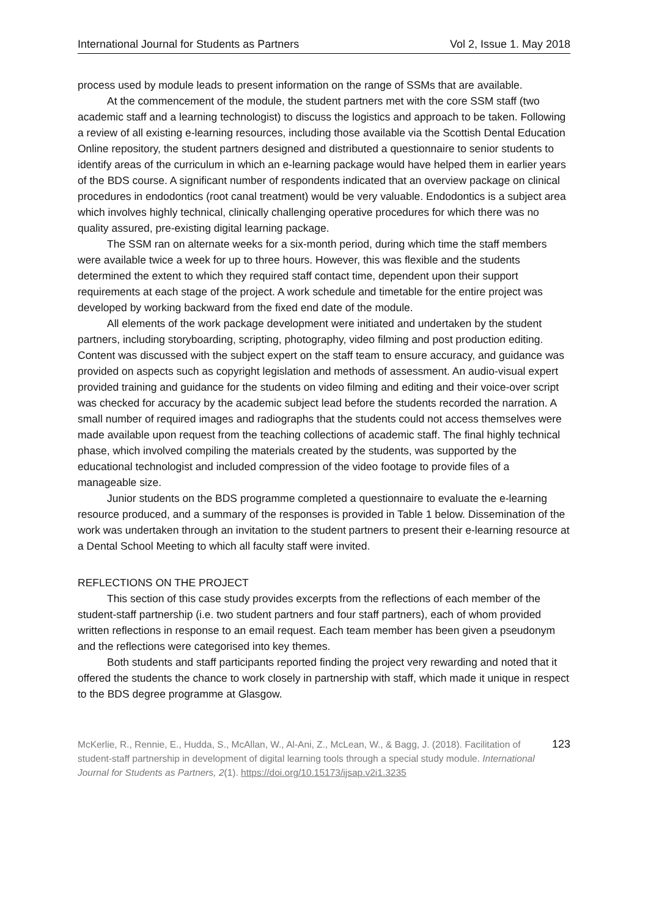International Journal for Students as Partners Vol 2, Issue 1. May 2018
process used by module leads to present information on the range of SSMs that are available.
At the commencement of the module, the student partners met with the core SSM staff (two academic staff and a learning technologist) to discuss the logistics and approach to be taken. Following a review of all existing e-learning resources, including those available via the Scottish Dental Education Online repository, the student partners designed and distributed a questionnaire to senior students to identify areas of the curriculum in which an e-learning package would have helped them in earlier years of the BDS course. A significant number of respondents indicated that an overview package on clinical procedures in endodontics (root canal treatment) would be very valuable. Endodontics is a subject area which involves highly technical, clinically challenging operative procedures for which there was no quality assured, pre-existing digital learning package.
The SSM ran on alternate weeks for a six-month period, during which time the staff members were available twice a week for up to three hours. However, this was flexible and the students determined the extent to which they required staff contact time, dependent upon their support requirements at each stage of the project. A work schedule and timetable for the entire project was developed by working backward from the fixed end date of the module.
All elements of the work package development were initiated and undertaken by the student partners, including storyboarding, scripting, photography, video filming and post production editing. Content was discussed with the subject expert on the staff team to ensure accuracy, and guidance was provided on aspects such as copyright legislation and methods of assessment. An audio-visual expert provided training and guidance for the students on video filming and editing and their voice-over script was checked for accuracy by the academic subject lead before the students recorded the narration. A small number of required images and radiographs that the students could not access themselves were made available upon request from the teaching collections of academic staff. The final highly technical phase, which involved compiling the materials created by the students, was supported by the educational technologist and included compression of the video footage to provide files of a manageable size.
Junior students on the BDS programme completed a questionnaire to evaluate the e-learning resource produced, and a summary of the responses is provided in Table 1 below. Dissemination of the work was undertaken through an invitation to the student partners to present their e-learning resource at a Dental School Meeting to which all faculty staff were invited.
REFLECTIONS ON THE PROJECT
This section of this case study provides excerpts from the reflections of each member of the student-staff partnership (i.e. two student partners and four staff partners), each of whom provided written reflections in response to an email request. Each team member has been given a pseudonym and the reflections were categorised into key themes.
Both students and staff participants reported finding the project very rewarding and noted that it offered the students the chance to work closely in partnership with staff, which made it unique in respect to the BDS degree programme at Glasgow.
McKerlie, R., Rennie, E., Hudda, S., McAllan, W., Al-Ani, Z., McLean, W., & Bagg, J. (2018). Facilitation of student-staff partnership in development of digital learning tools through a special study module. International Journal for Students as Partners, 2(1). https://doi.org/10.15173/ijsap.v2i1.3235
123